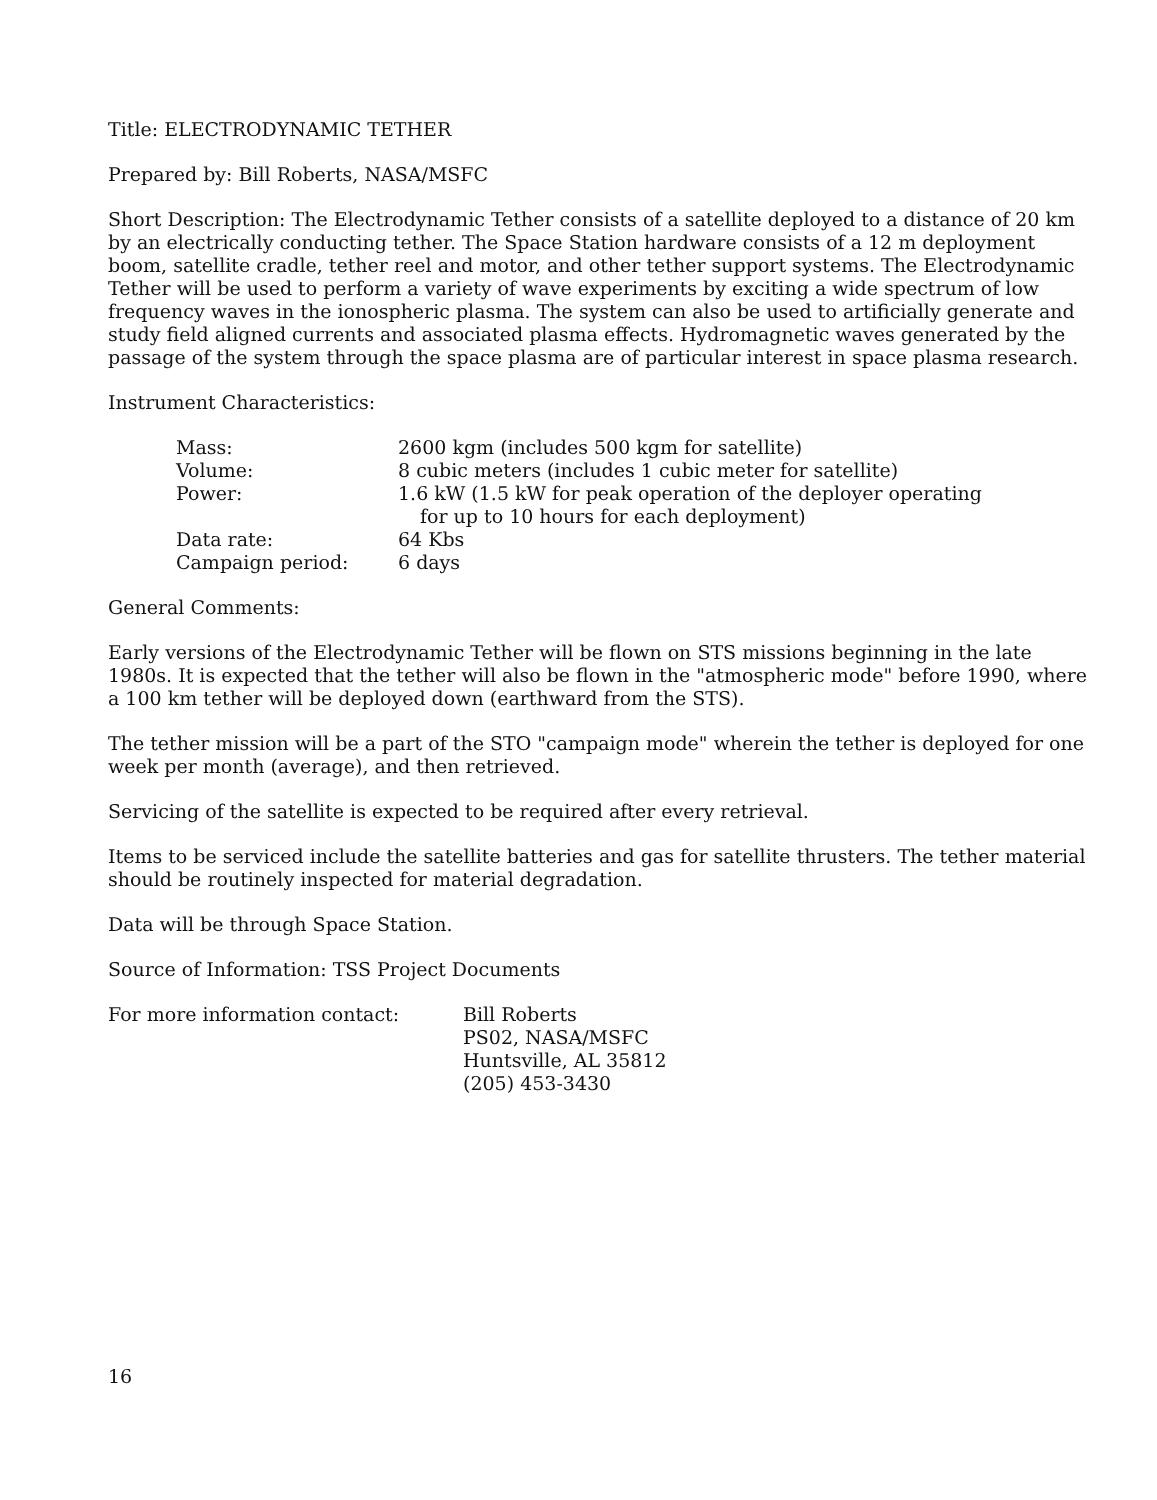Title: ELECTRODYNAMIC TETHER
Prepared by: Bill Roberts, NASA/MSFC
Short Description: The Electrodynamic Tether consists of a satellite deployed to a distance of 20 km by an electrically conducting tether. The Space Station hardware consists of a 12 m deployment boom, satellite cradle, tether reel and motor, and other tether support systems. The Electrodynamic Tether will be used to perform a variety of wave experiments by exciting a wide spectrum of low frequency waves in the ionospheric plasma. The system can also be used to artificially generate and study field aligned currents and associated plasma effects. Hydromagnetic waves generated by the passage of the system through the space plasma are of particular interest in space plasma research.
Instrument Characteristics:
| Mass: | 2600 kgm (includes 500 kgm for satellite) |
| Volume: | 8 cubic meters (includes 1 cubic meter for satellite) |
| Power: | 1.6 kW (1.5 kW for peak operation of the deployer operating for up to 10 hours for each deployment) |
| Data rate: | 64 Kbs |
| Campaign period: | 6 days |
General Comments:
Early versions of the Electrodynamic Tether will be flown on STS missions beginning in the late 1980s. It is expected that the tether will also be flown in the "atmospheric mode" before 1990, where a 100 km tether will be deployed down (earthward from the STS).
The tether mission will be a part of the STO "campaign mode" wherein the tether is deployed for one week per month (average), and then retrieved.
Servicing of the satellite is expected to be required after every retrieval.
Items to be serviced include the satellite batteries and gas for satellite thrusters. The tether material should be routinely inspected for material degradation.
Data will be through Space Station.
Source of Information: TSS Project Documents
For more information contact: Bill Roberts
PS02, NASA/MSFC
Huntsville, AL 35812
(205) 453-3430
16